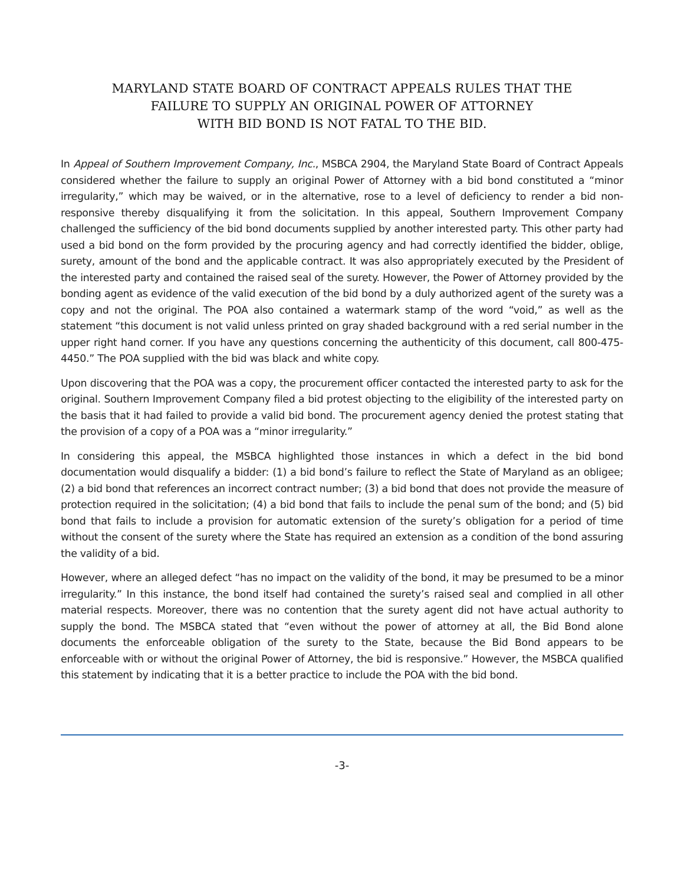MARYLAND STATE BOARD OF CONTRACT APPEALS RULES THAT THE
FAILURE TO SUPPLY AN ORIGINAL POWER OF ATTORNEY
WITH BID BOND IS NOT FATAL TO THE BID.
In Appeal of Southern Improvement Company, Inc., MSBCA 2904, the Maryland State Board of Contract Appeals considered whether the failure to supply an original Power of Attorney with a bid bond constituted a “minor irregularity,” which may be waived, or in the alternative, rose to a level of deficiency to render a bid non-responsive thereby disqualifying it from the solicitation. In this appeal, Southern Improvement Company challenged the sufficiency of the bid bond documents supplied by another interested party. This other party had used a bid bond on the form provided by the procuring agency and had correctly identified the bidder, oblige, surety, amount of the bond and the applicable contract. It was also appropriately executed by the President of the interested party and contained the raised seal of the surety. However, the Power of Attorney provided by the bonding agent as evidence of the valid execution of the bid bond by a duly authorized agent of the surety was a copy and not the original. The POA also contained a watermark stamp of the word “void,” as well as the statement “this document is not valid unless printed on gray shaded background with a red serial number in the upper right hand corner. If you have any questions concerning the authenticity of this document, call 800-475-4450.” The POA supplied with the bid was black and white copy.
Upon discovering that the POA was a copy, the procurement officer contacted the interested party to ask for the original. Southern Improvement Company filed a bid protest objecting to the eligibility of the interested party on the basis that it had failed to provide a valid bid bond. The procurement agency denied the protest stating that the provision of a copy of a POA was a “minor irregularity.”
In considering this appeal, the MSBCA highlighted those instances in which a defect in the bid bond documentation would disqualify a bidder: (1) a bid bond’s failure to reflect the State of Maryland as an obligee; (2) a bid bond that references an incorrect contract number; (3) a bid bond that does not provide the measure of protection required in the solicitation; (4) a bid bond that fails to include the penal sum of the bond; and (5) bid bond that fails to include a provision for automatic extension of the surety’s obligation for a period of time without the consent of the surety where the State has required an extension as a condition of the bond assuring the validity of a bid.
However, where an alleged defect “has no impact on the validity of the bond, it may be presumed to be a minor irregularity.” In this instance, the bond itself had contained the surety’s raised seal and complied in all other material respects. Moreover, there was no contention that the surety agent did not have actual authority to supply the bond. The MSBCA stated that “even without the power of attorney at all, the Bid Bond alone documents the enforceable obligation of the surety to the State, because the Bid Bond appears to be enforceable with or without the original Power of Attorney, the bid is responsive.” However, the MSBCA qualified this statement by indicating that it is a better practice to include the POA with the bid bond.
-3-